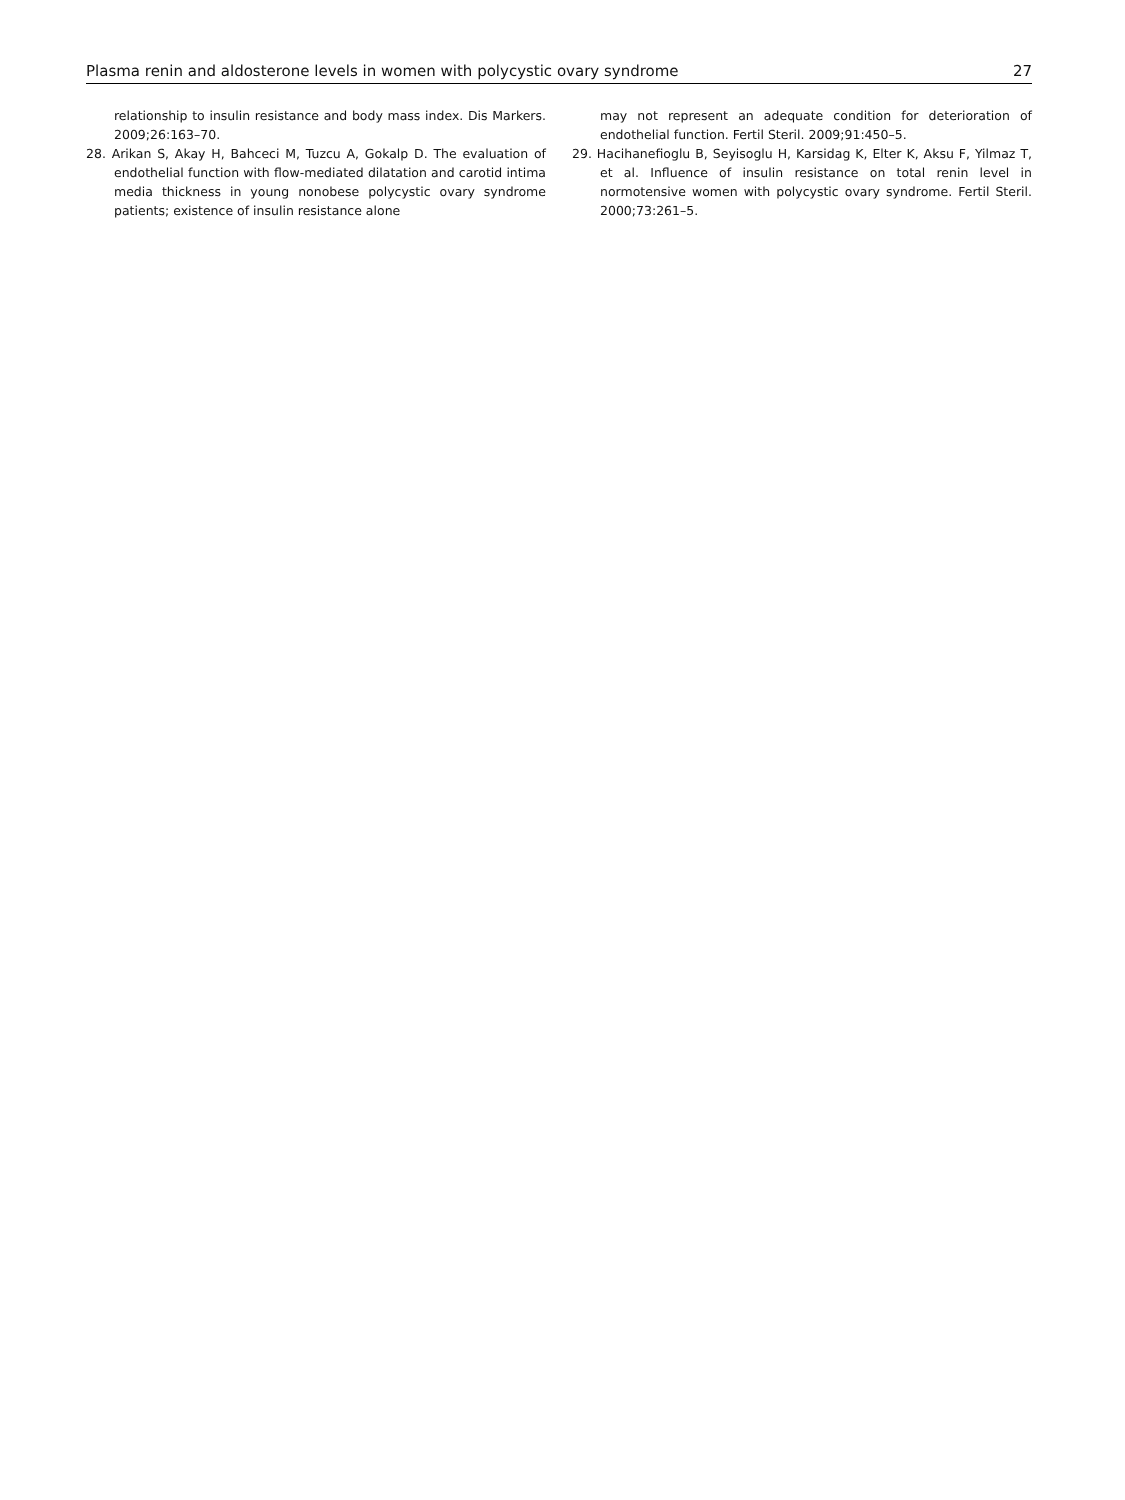Plasma renin and aldosterone levels in women with polycystic ovary syndrome 27
relationship to insulin resistance and body mass index. Dis Markers. 2009;26:163–70.
28. Arikan S, Akay H, Bahceci M, Tuzcu A, Gokalp D. The evaluation of endothelial function with flow-mediated dilatation and carotid intima media thickness in young nonobese polycystic ovary syndrome patients; existence of insulin resistance alone
may not represent an adequate condition for deterioration of endothelial function. Fertil Steril. 2009;91:450–5.
29. Hacihanefioglu B, Seyisoglu H, Karsidag K, Elter K, Aksu F, Yilmaz T, et al. Influence of insulin resistance on total renin level in normotensive women with polycystic ovary syndrome. Fertil Steril. 2000;73:261–5.